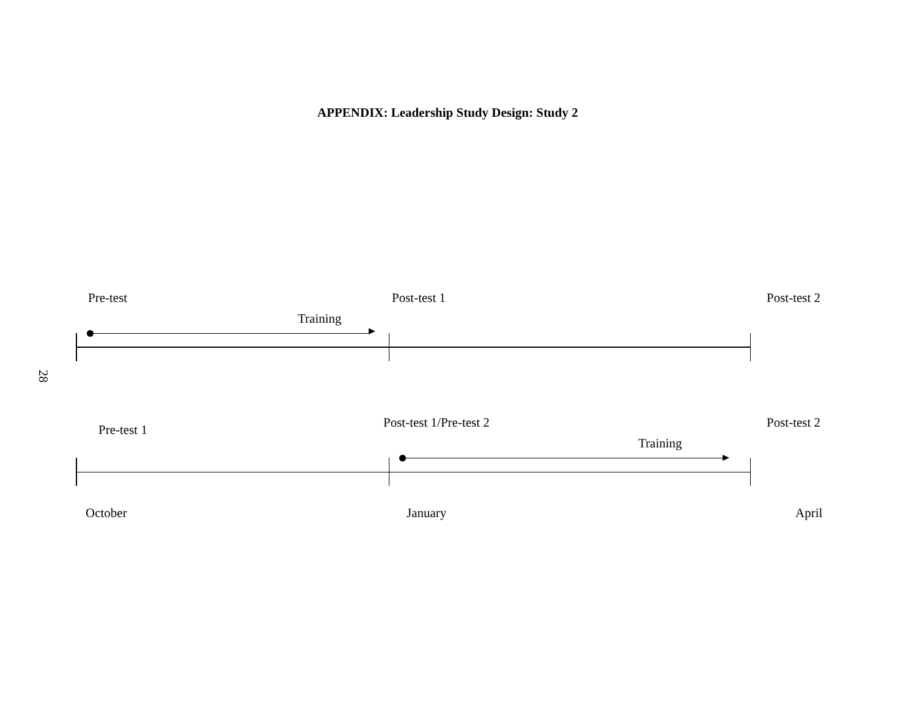APPENDIX: Leadership Study Design: Study 2
Pre-test Post-test 1 Post-test 2
Training
28
Post-test 1/Pre-test 2 Post-test 2
Pre-test 1
Training
October January April